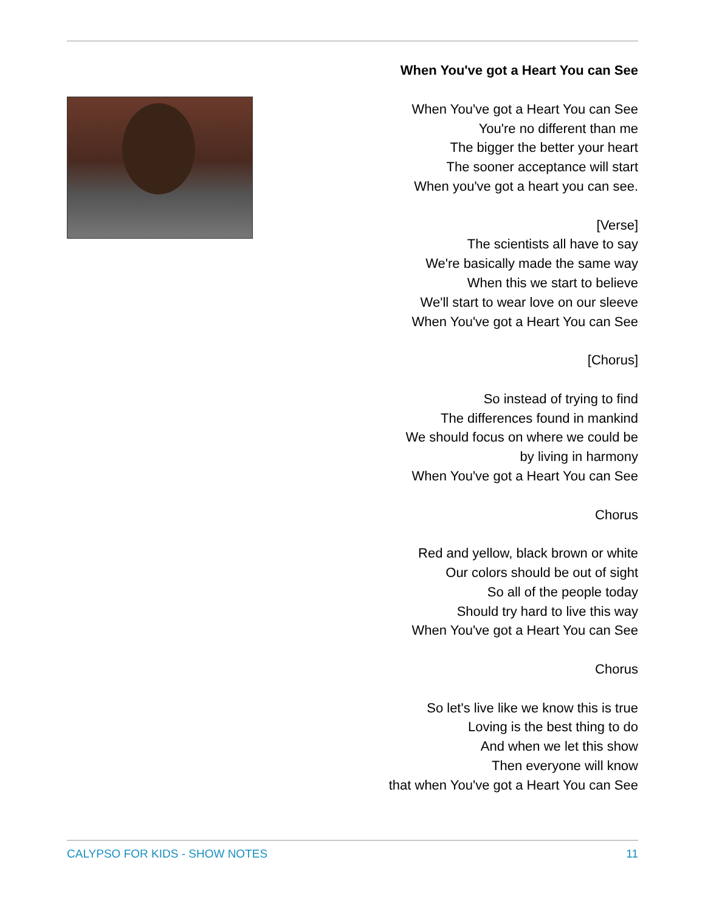When You've got a Heart You can See
When You've got a Heart You can See
You're no different than me
The bigger the better your heart
The sooner acceptance will start
When you've got a heart you can see.
[Verse]
The scientists all have to say
We're basically made the same way
When this we start to believe
We'll start to wear love on our sleeve
When You've got a Heart You can See
[Chorus]
So instead of trying to find
The differences found in mankind
We should focus on where we could be
by living in harmony
When You've got a Heart You can See
Chorus
Red and yellow, black brown or white
Our colors should be out of sight
So all of the people today
Should try hard to live this way
When You've got a Heart You can See
Chorus
So let's live like we know this is true
Loving is the best thing to do
And when we let this show
Then everyone will know
that when You've got a Heart You can See
CALYPSO FOR KIDS - SHOW NOTES 11